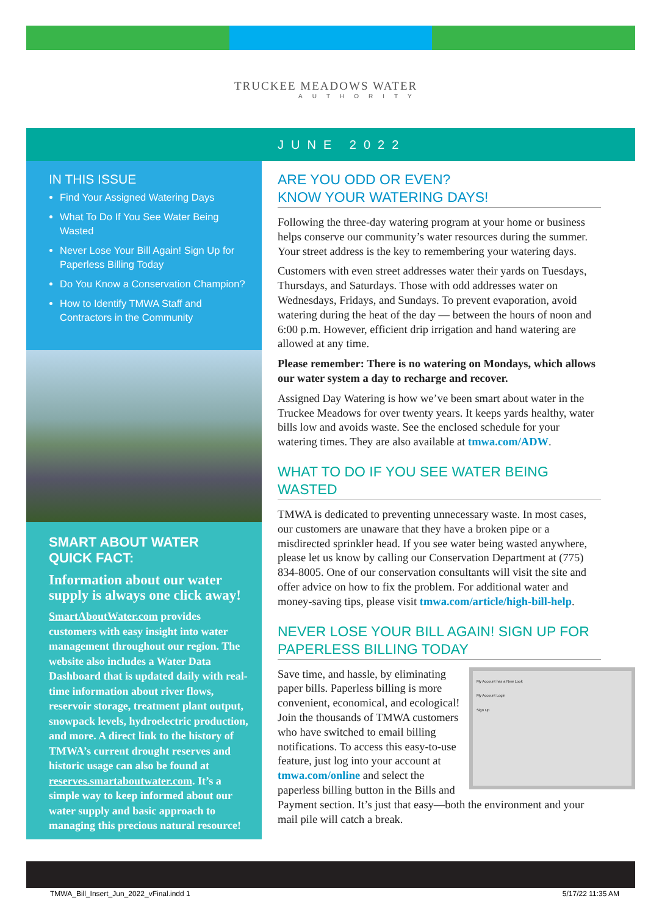TRUCKEE MEADOWS WATER
AUTHORITY
JUNE 2022
IN THIS ISSUE
Find Your Assigned Watering Days
What To Do If You See Water Being Wasted
Never Lose Your Bill Again! Sign Up for Paperless Billing Today
Do You Know a Conservation Champion?
How to Identify TMWA Staff and Contractors in the Community
SMART ABOUT WATER
QUICK FACT:
Information about our water supply is always one click away!
SmartAboutWater.com provides customers with easy insight into water management throughout our region. The website also includes a Water Data Dashboard that is updated daily with real-time information about river flows, reservoir storage, treatment plant output, snowpack levels, hydroelectric production, and more. A direct link to the history of TMWA’s current drought reserves and historic usage can also be found at reserves.smartaboutwater.com. It’s a simple way to keep informed about our water supply and basic approach to managing this precious natural resource!
ARE YOU ODD OR EVEN?
KNOW YOUR WATERING DAYS!
Following the three-day watering program at your home or business helps conserve our community’s water resources during the summer. Your street address is the key to remembering your watering days.
Customers with even street addresses water their yards on Tuesdays, Thursdays, and Saturdays. Those with odd addresses water on Wednesdays, Fridays, and Sundays. To prevent evaporation, avoid watering during the heat of the day — between the hours of noon and 6:00 p.m. However, efficient drip irrigation and hand watering are allowed at any time.
Please remember: There is no watering on Mondays, which allows our water system a day to recharge and recover.
Assigned Day Watering is how we’ve been smart about water in the Truckee Meadows for over twenty years. It keeps yards healthy, water bills low and avoids waste. See the enclosed schedule for your watering times. They are also available at tmwa.com/ADW.
WHAT TO DO IF YOU SEE WATER BEING WASTED
TMWA is dedicated to preventing unnecessary waste. In most cases, our customers are unaware that they have a broken pipe or a misdirected sprinkler head. If you see water being wasted anywhere, please let us know by calling our Conservation Department at (775) 834-8005. One of our conservation consultants will visit the site and offer advice on how to fix the problem. For additional water and money-saving tips, please visit tmwa.com/article/high-bill-help.
NEVER LOSE YOUR BILL AGAIN! SIGN UP FOR PAPERLESS BILLING TODAY
My Account has a New Look
My Account Login
Sign Up
Save time, and hassle, by eliminating paper bills. Paperless billing is more convenient, economical, and ecological! Join the thousands of TMWA customers who have switched to email billing notifications. To access this easy-to-use feature, just log into your account at tmwa.com/online and select the paperless billing button in the Bills and Payment section. It’s just that easy—both the environment and your mail pile will catch a break.
TMWA_Bill_Insert_Jun_2022_vFinal.indd 1 5/17/22 11:35 AM